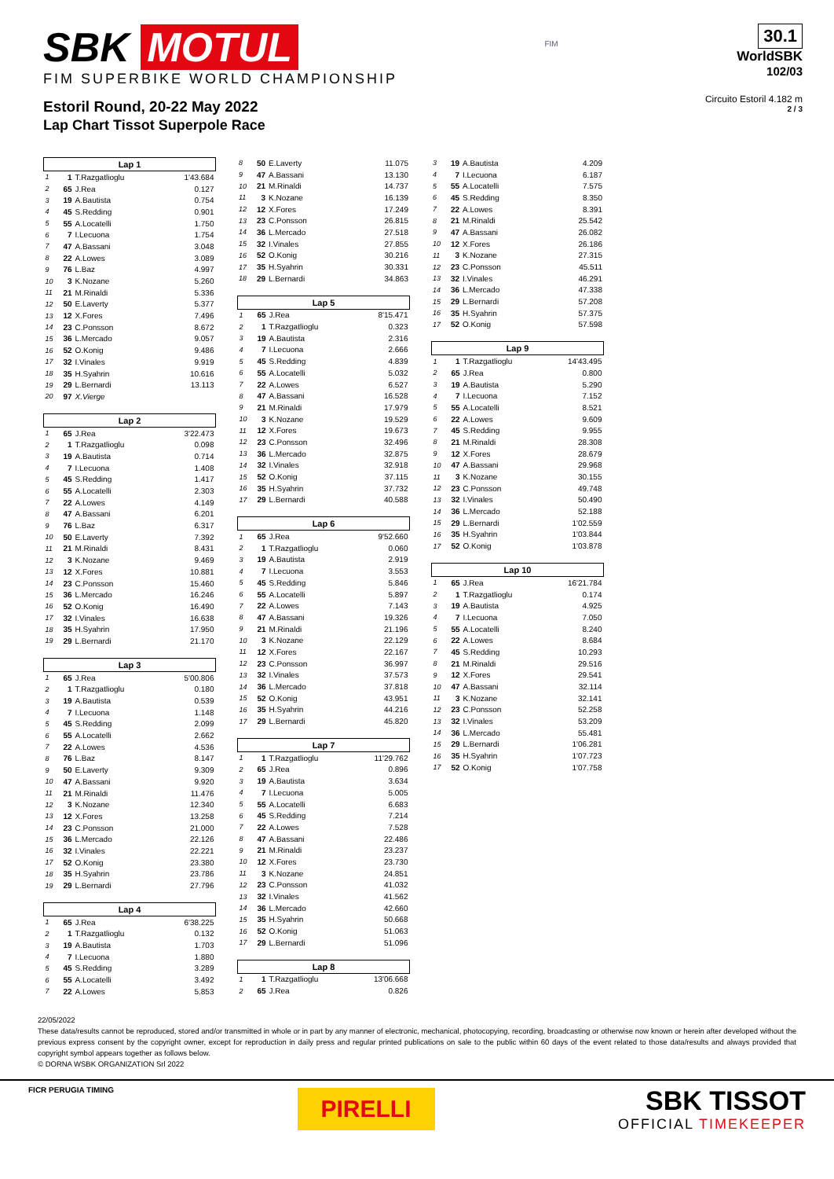SBK MOTUL
FIM SUPERBIKE WORLD CHAMPIONSHIP
Estoril Round, 20-22 May 2022
Lap Chart Tissot Superpole Race
FIM
30.1
WorldSBK
102/03
Circuito Estoril 4.182 m
2 / 3
| Lap 1 | | | |
| --- | --- | --- | --- |
| 1 | 1 | T.Razgatlioglu | 1'43.684 |
| 2 | 65 | J.Rea | 0.127 |
| 3 | 19 | A.Bautista | 0.754 |
| 4 | 45 | S.Redding | 0.901 |
| 5 | 55 | A.Locatelli | 1.750 |
| 6 | 7 | I.Lecuona | 1.754 |
| 7 | 47 | A.Bassani | 3.048 |
| 8 | 22 | A.Lowes | 3.089 |
| 9 | 76 | L.Baz | 4.997 |
| 10 | 3 | K.Nozane | 5.260 |
| 11 | 21 | M.Rinaldi | 5.336 |
| 12 | 50 | E.Laverty | 5.377 |
| 13 | 12 | X.Fores | 7.496 |
| 14 | 23 | C.Ponsson | 8.672 |
| 15 | 36 | L.Mercado | 9.057 |
| 16 | 52 | O.Konig | 9.486 |
| 17 | 32 | I.Vinales | 9.919 |
| 18 | 35 | H.Syahrin | 10.616 |
| 19 | 29 | L.Bernardi | 13.113 |
| 20 | 97 | X.Vierge | |
| Lap 2 | | | |
| --- | --- | --- | --- |
| 1 | 65 | J.Rea | 3'22.473 |
| 2 | 1 | T.Razgatlioglu | 0.098 |
| 3 | 19 | A.Bautista | 0.714 |
| 4 | 7 | I.Lecuona | 1.408 |
| 5 | 45 | S.Redding | 1.417 |
| 6 | 55 | A.Locatelli | 2.303 |
| 7 | 22 | A.Lowes | 4.149 |
| 8 | 47 | A.Bassani | 6.201 |
| 9 | 76 | L.Baz | 6.317 |
| 10 | 50 | E.Laverty | 7.392 |
| 11 | 21 | M.Rinaldi | 8.431 |
| 12 | 3 | K.Nozane | 9.469 |
| 13 | 12 | X.Fores | 10.881 |
| 14 | 23 | C.Ponsson | 15.460 |
| 15 | 36 | L.Mercado | 16.246 |
| 16 | 52 | O.Konig | 16.490 |
| 17 | 32 | I.Vinales | 16.638 |
| 18 | 35 | H.Syahrin | 17.950 |
| 19 | 29 | L.Bernardi | 21.170 |
| Lap 3 | | | |
| --- | --- | --- | --- |
| 1 | 65 | J.Rea | 5'00.806 |
| 2 | 1 | T.Razgatlioglu | 0.180 |
| 3 | 19 | A.Bautista | 0.539 |
| 4 | 7 | I.Lecuona | 1.148 |
| 5 | 45 | S.Redding | 2.099 |
| 6 | 55 | A.Locatelli | 2.662 |
| 7 | 22 | A.Lowes | 4.536 |
| 8 | 76 | L.Baz | 8.147 |
| 9 | 50 | E.Laverty | 9.309 |
| 10 | 47 | A.Bassani | 9.920 |
| 11 | 21 | M.Rinaldi | 11.476 |
| 12 | 3 | K.Nozane | 12.340 |
| 13 | 12 | X.Fores | 13.258 |
| 14 | 23 | C.Ponsson | 21.000 |
| 15 | 36 | L.Mercado | 22.126 |
| 16 | 32 | I.Vinales | 22.221 |
| 17 | 52 | O.Konig | 23.380 |
| 18 | 35 | H.Syahrin | 23.786 |
| 19 | 29 | L.Bernardi | 27.796 |
| Lap 4 | | | |
| --- | --- | --- | --- |
| 1 | 65 | J.Rea | 6'38.225 |
| 2 | 1 | T.Razgatlioglu | 0.132 |
| 3 | 19 | A.Bautista | 1.703 |
| 4 | 7 | I.Lecuona | 1.880 |
| 5 | 45 | S.Redding | 3.289 |
| 6 | 55 | A.Locatelli | 3.492 |
| 7 | 22 | A.Lowes | 5.853 |
| 8 | 50 | E.Laverty | 11.075 |
| 9 | 47 | A.Bassani | 13.130 |
| 10 | 21 | M.Rinaldi | 14.737 |
| 11 | 3 | K.Nozane | 16.139 |
| 12 | 12 | X.Fores | 17.249 |
| 13 | 23 | C.Ponsson | 26.815 |
| 14 | 36 | L.Mercado | 27.518 |
| 15 | 32 | I.Vinales | 27.855 |
| 16 | 52 | O.Konig | 30.216 |
| 17 | 35 | H.Syahrin | 30.331 |
| 18 | 29 | L.Bernardi | 34.863 |
| Lap 5 | | | |
| --- | --- | --- | --- |
| 1 | 65 | J.Rea | 8'15.471 |
| 2 | 1 | T.Razgatlioglu | 0.323 |
| 3 | 19 | A.Bautista | 2.316 |
| 4 | 7 | I.Lecuona | 2.666 |
| 5 | 45 | S.Redding | 4.839 |
| 6 | 55 | A.Locatelli | 5.032 |
| 7 | 22 | A.Lowes | 6.527 |
| 8 | 47 | A.Bassani | 16.528 |
| 9 | 21 | M.Rinaldi | 17.979 |
| 10 | 3 | K.Nozane | 19.529 |
| 11 | 12 | X.Fores | 19.673 |
| 12 | 23 | C.Ponsson | 32.496 |
| 13 | 36 | L.Mercado | 32.875 |
| 14 | 32 | I.Vinales | 32.918 |
| 15 | 52 | O.Konig | 37.115 |
| 16 | 35 | H.Syahrin | 37.732 |
| 17 | 29 | L.Bernardi | 40.588 |
| Lap 6 | | | |
| --- | --- | --- | --- |
| 1 | 65 | J.Rea | 9'52.660 |
| 2 | 1 | T.Razgatlioglu | 0.060 |
| 3 | 19 | A.Bautista | 2.919 |
| 4 | 7 | I.Lecuona | 3.553 |
| 5 | 45 | S.Redding | 5.846 |
| 6 | 55 | A.Locatelli | 5.897 |
| 7 | 22 | A.Lowes | 7.143 |
| 8 | 47 | A.Bassani | 19.326 |
| 9 | 21 | M.Rinaldi | 21.196 |
| 10 | 3 | K.Nozane | 22.129 |
| 11 | 12 | X.Fores | 22.167 |
| 12 | 23 | C.Ponsson | 36.997 |
| 13 | 32 | I.Vinales | 37.573 |
| 14 | 36 | L.Mercado | 37.818 |
| 15 | 52 | O.Konig | 43.951 |
| 16 | 35 | H.Syahrin | 44.216 |
| 17 | 29 | L.Bernardi | 45.820 |
| Lap 7 | | | |
| --- | --- | --- | --- |
| 1 | 1 | T.Razgatlioglu | 11'29.762 |
| 2 | 65 | J.Rea | 0.896 |
| 3 | 19 | A.Bautista | 3.634 |
| 4 | 7 | I.Lecuona | 5.005 |
| 5 | 55 | A.Locatelli | 6.683 |
| 6 | 45 | S.Redding | 7.214 |
| 7 | 22 | A.Lowes | 7.528 |
| 8 | 47 | A.Bassani | 22.486 |
| 9 | 21 | M.Rinaldi | 23.237 |
| 10 | 12 | X.Fores | 23.730 |
| 11 | 3 | K.Nozane | 24.851 |
| 12 | 23 | C.Ponsson | 41.032 |
| 13 | 32 | I.Vinales | 41.562 |
| 14 | 36 | L.Mercado | 42.660 |
| 15 | 35 | H.Syahrin | 50.668 |
| 16 | 52 | O.Konig | 51.063 |
| 17 | 29 | L.Bernardi | 51.096 |
| Lap 8 | | | |
| --- | --- | --- | --- |
| 1 | 1 | T.Razgatlioglu | 13'06.668 |
| 2 | 65 | J.Rea | 0.826 |
| 3 | 19 | A.Bautista | 4.209 |
| 4 | 7 | I.Lecuona | 6.187 |
| 5 | 55 | A.Locatelli | 7.575 |
| 6 | 45 | S.Redding | 8.350 |
| 7 | 22 | A.Lowes | 8.391 |
| 8 | 21 | M.Rinaldi | 25.542 |
| 9 | 47 | A.Bassani | 26.082 |
| 10 | 12 | X.Fores | 26.186 |
| 11 | 3 | K.Nozane | 27.315 |
| 12 | 23 | C.Ponsson | 45.511 |
| 13 | 32 | I.Vinales | 46.291 |
| 14 | 36 | L.Mercado | 47.338 |
| 15 | 29 | L.Bernardi | 57.208 |
| 16 | 35 | H.Syahrin | 57.375 |
| 17 | 52 | O.Konig | 57.598 |
| Lap 9 | | | |
| --- | --- | --- | --- |
| 1 | 1 | T.Razgatlioglu | 14'43.495 |
| 2 | 65 | J.Rea | 0.800 |
| 3 | 19 | A.Bautista | 5.290 |
| 4 | 7 | I.Lecuona | 7.152 |
| 5 | 55 | A.Locatelli | 8.521 |
| 6 | 22 | A.Lowes | 9.609 |
| 7 | 45 | S.Redding | 9.955 |
| 8 | 21 | M.Rinaldi | 28.308 |
| 9 | 12 | X.Fores | 28.679 |
| 10 | 47 | A.Bassani | 29.968 |
| 11 | 3 | K.Nozane | 30.155 |
| 12 | 23 | C.Ponsson | 49.748 |
| 13 | 32 | I.Vinales | 50.490 |
| 14 | 36 | L.Mercado | 52.188 |
| 15 | 29 | L.Bernardi | 1'02.559 |
| 16 | 35 | H.Syahrin | 1'03.844 |
| 17 | 52 | O.Konig | 1'03.878 |
| Lap 10 | | | |
| --- | --- | --- | --- |
| 1 | 65 | J.Rea | 16'21.784 |
| 2 | 1 | T.Razgatlioglu | 0.174 |
| 3 | 19 | A.Bautista | 4.925 |
| 4 | 7 | I.Lecuona | 7.050 |
| 5 | 55 | A.Locatelli | 8.240 |
| 6 | 22 | A.Lowes | 8.684 |
| 7 | 45 | S.Redding | 10.293 |
| 8 | 21 | M.Rinaldi | 29.516 |
| 9 | 12 | X.Fores | 29.541 |
| 10 | 47 | A.Bassani | 32.114 |
| 11 | 3 | K.Nozane | 32.141 |
| 12 | 23 | C.Ponsson | 52.258 |
| 13 | 32 | I.Vinales | 53.209 |
| 14 | 36 | L.Mercado | 55.481 |
| 15 | 29 | L.Bernardi | 1'06.281 |
| 16 | 35 | H.Syahrin | 1'07.723 |
| 17 | 52 | O.Konig | 1'07.758 |
22/05/2022
These data/results cannot be reproduced, stored and/or transmitted in whole or in part by any manner of electronic, mechanical, photocopying, recording, broadcasting or otherwise now known or herein after developed without the previous express consent by the copyright owner, except for reproduction in daily press and regular printed publications on sale to the public within 60 days of the event related to those data/results and always provided that copyright symbol appears together as follows below.
© DORNA WSBK ORGANIZATION Srl 2022
FICR PERUGIA TIMING
PIRELLI
SBK TISSOT
OFFICIAL TIMEKEEPER